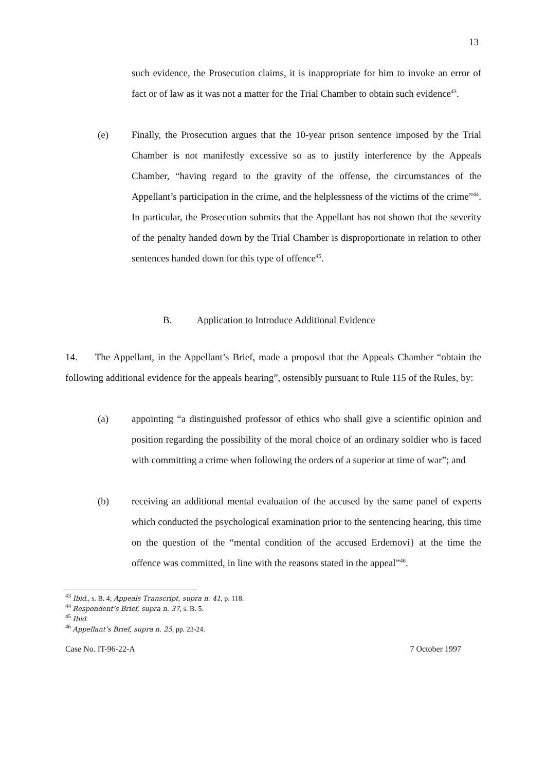13
such evidence, the Prosecution claims, it is inappropriate for him to invoke an error of fact or of law as it was not a matter for the Trial Chamber to obtain such evidence<sup>43</sup>.
(e) Finally, the Prosecution argues that the 10-year prison sentence imposed by the Trial Chamber is not manifestly excessive so as to justify interference by the Appeals Chamber, “having regard to the gravity of the offense, the circumstances of the Appellant’s participation in the crime, and the helplessness of the victims of the crime”<sup>44</sup>. In particular, the Prosecution submits that the Appellant has not shown that the severity of the penalty handed down by the Trial Chamber is disproportionate in relation to other sentences handed down for this type of offence<sup>45</sup>.
B. Application to Introduce Additional Evidence
14. The Appellant, in the Appellant’s Brief, made a proposal that the Appeals Chamber “obtain the following additional evidence for the appeals hearing”, ostensibly pursuant to Rule 115 of the Rules, by:
(a) appointing “a distinguished professor of ethics who shall give a scientific opinion and position regarding the possibility of the moral choice of an ordinary soldier who is faced with committing a crime when following the orders of a superior at time of war”; and
(b) receiving an additional mental evaluation of the accused by the same panel of experts which conducted the psychological examination prior to the sentencing hearing, this time on the question of the “mental condition of the accused Erdemovi} at the time the offence was committed, in line with the reasons stated in the appeal”<sup>46</sup>.
<sup>43</sup> Ibid., s. B. 4; Appeals Transcript, supra n. 41, p. 118.
<sup>44</sup> Respondent’s Brief, supra n. 37, s. B. 5.
<sup>45</sup> Ibid.
<sup>46</sup> Appellant’s Brief, supra n. 25, pp. 23-24.
Case No. IT-96-22-A 7 October 1997